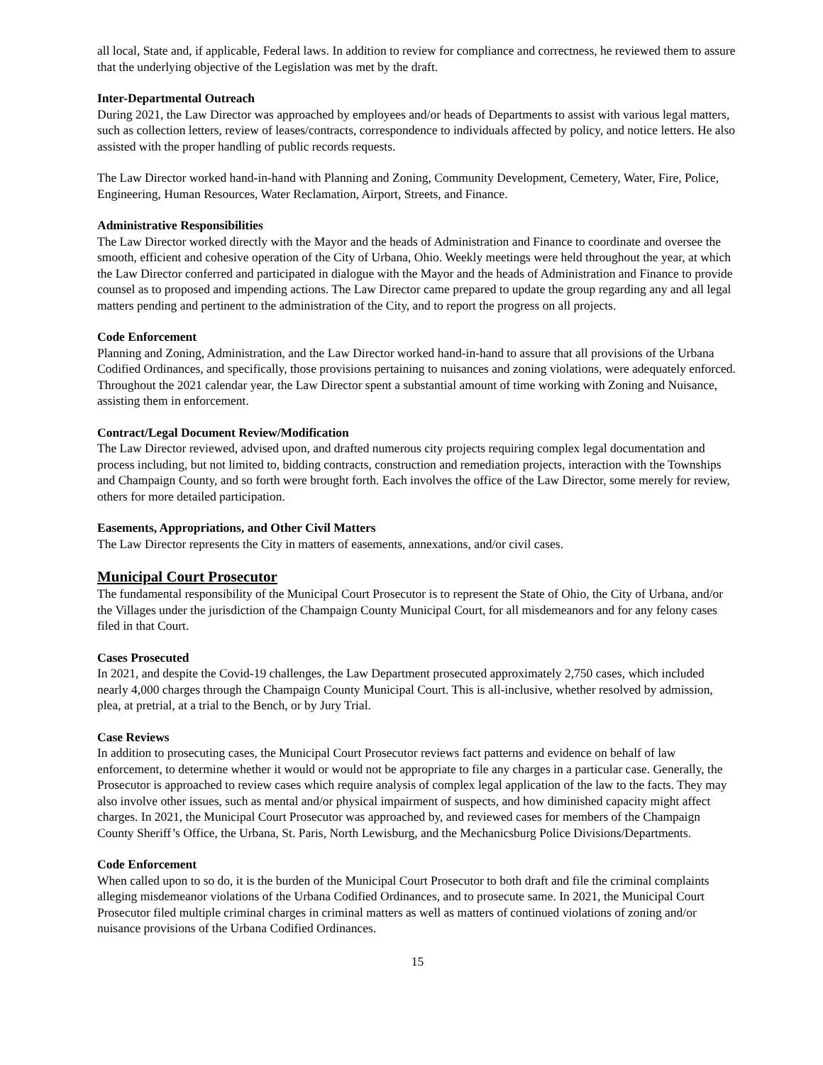all local, State and, if applicable, Federal laws. In addition to review for compliance and correctness, he reviewed them to assure that the underlying objective of the Legislation was met by the draft.
Inter-Departmental Outreach
During 2021, the Law Director was approached by employees and/or heads of Departments to assist with various legal matters, such as collection letters, review of leases/contracts, correspondence to individuals affected by policy, and notice letters. He also assisted with the proper handling of public records requests.
The Law Director worked hand-in-hand with Planning and Zoning, Community Development, Cemetery, Water, Fire, Police, Engineering, Human Resources, Water Reclamation, Airport, Streets, and Finance.
Administrative Responsibilities
The Law Director worked directly with the Mayor and the heads of Administration and Finance to coordinate and oversee the smooth, efficient and cohesive operation of the City of Urbana, Ohio. Weekly meetings were held throughout the year, at which the Law Director conferred and participated in dialogue with the Mayor and the heads of Administration and Finance to provide counsel as to proposed and impending actions. The Law Director came prepared to update the group regarding any and all legal matters pending and pertinent to the administration of the City, and to report the progress on all projects.
Code Enforcement
Planning and Zoning, Administration, and the Law Director worked hand-in-hand to assure that all provisions of the Urbana Codified Ordinances, and specifically, those provisions pertaining to nuisances and zoning violations, were adequately enforced. Throughout the 2021 calendar year, the Law Director spent a substantial amount of time working with Zoning and Nuisance, assisting them in enforcement.
Contract/Legal Document Review/Modification
The Law Director reviewed, advised upon, and drafted numerous city projects requiring complex legal documentation and process including, but not limited to, bidding contracts, construction and remediation projects, interaction with the Townships and Champaign County, and so forth were brought forth. Each involves the office of the Law Director, some merely for review, others for more detailed participation.
Easements, Appropriations, and Other Civil Matters
The Law Director represents the City in matters of easements, annexations, and/or civil cases.
Municipal Court Prosecutor
The fundamental responsibility of the Municipal Court Prosecutor is to represent the State of Ohio, the City of Urbana, and/or the Villages under the jurisdiction of the Champaign County Municipal Court, for all misdemeanors and for any felony cases filed in that Court.
Cases Prosecuted
In 2021, and despite the Covid-19 challenges, the Law Department prosecuted approximately 2,750 cases, which included nearly 4,000 charges through the Champaign County Municipal Court. This is all-inclusive, whether resolved by admission, plea, at pretrial, at a trial to the Bench, or by Jury Trial.
Case Reviews
In addition to prosecuting cases, the Municipal Court Prosecutor reviews fact patterns and evidence on behalf of law enforcement, to determine whether it would or would not be appropriate to file any charges in a particular case. Generally, the Prosecutor is approached to review cases which require analysis of complex legal application of the law to the facts. They may also involve other issues, such as mental and/or physical impairment of suspects, and how diminished capacity might affect charges. In 2021, the Municipal Court Prosecutor was approached by, and reviewed cases for members of the Champaign County Sheriff’s Office, the Urbana, St. Paris, North Lewisburg, and the Mechanicsburg Police Divisions/Departments.
Code Enforcement
When called upon to so do, it is the burden of the Municipal Court Prosecutor to both draft and file the criminal complaints alleging misdemeanor violations of the Urbana Codified Ordinances, and to prosecute same. In 2021, the Municipal Court Prosecutor filed multiple criminal charges in criminal matters as well as matters of continued violations of zoning and/or nuisance provisions of the Urbana Codified Ordinances.
15